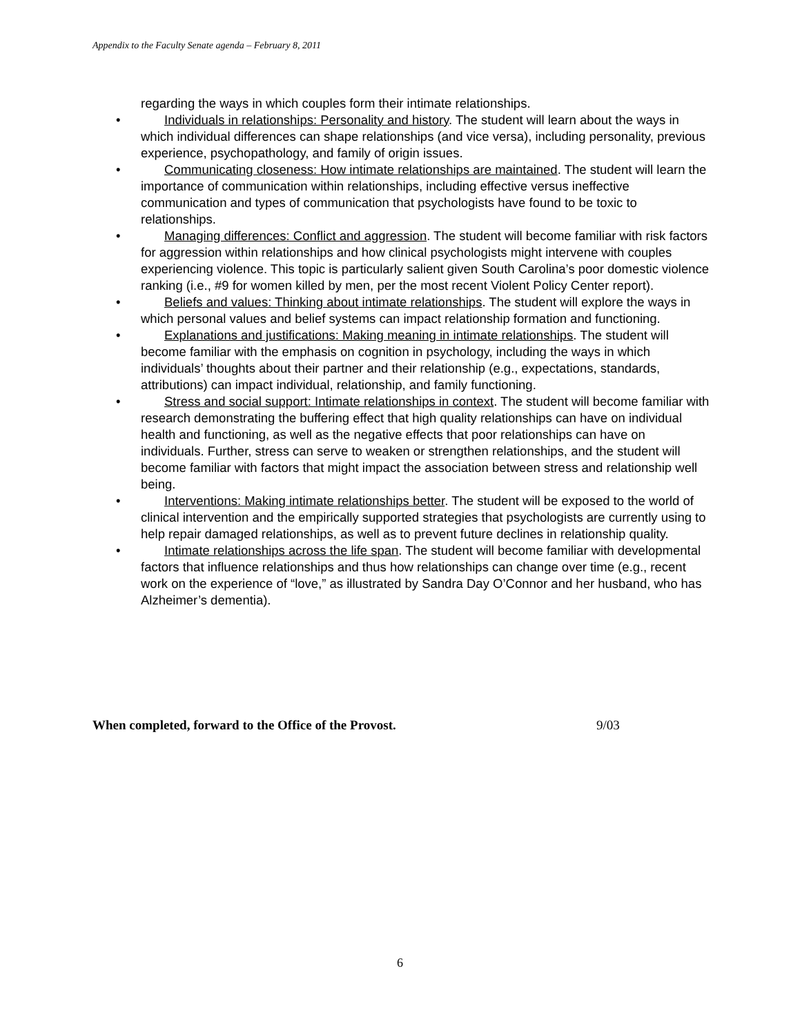Appendix to the Faculty Senate agenda – February 8, 2011
regarding the ways in which couples form their intimate relationships.
• Individuals in relationships: Personality and history. The student will learn about the ways in which individual differences can shape relationships (and vice versa), including personality, previous experience, psychopathology, and family of origin issues.
• Communicating closeness: How intimate relationships are maintained. The student will learn the importance of communication within relationships, including effective versus ineffective communication and types of communication that psychologists have found to be toxic to relationships.
• Managing differences: Conflict and aggression. The student will become familiar with risk factors for aggression within relationships and how clinical psychologists might intervene with couples experiencing violence. This topic is particularly salient given South Carolina’s poor domestic violence ranking (i.e., #9 for women killed by men, per the most recent Violent Policy Center report).
• Beliefs and values: Thinking about intimate relationships. The student will explore the ways in which personal values and belief systems can impact relationship formation and functioning.
• Explanations and justifications: Making meaning in intimate relationships. The student will become familiar with the emphasis on cognition in psychology, including the ways in which individuals’ thoughts about their partner and their relationship (e.g., expectations, standards, attributions) can impact individual, relationship, and family functioning.
• Stress and social support: Intimate relationships in context. The student will become familiar with research demonstrating the buffering effect that high quality relationships can have on individual health and functioning, as well as the negative effects that poor relationships can have on individuals. Further, stress can serve to weaken or strengthen relationships, and the student will become familiar with factors that might impact the association between stress and relationship well being.
• Interventions: Making intimate relationships better. The student will be exposed to the world of clinical intervention and the empirically supported strategies that psychologists are currently using to help repair damaged relationships, as well as to prevent future declines in relationship quality.
• Intimate relationships across the life span. The student will become familiar with developmental factors that influence relationships and thus how relationships can change over time (e.g., recent work on the experience of “love,” as illustrated by Sandra Day O’Connor and her husband, who has Alzheimer’s dementia).
When completed, forward to the Office of the Provost. 9/03
6